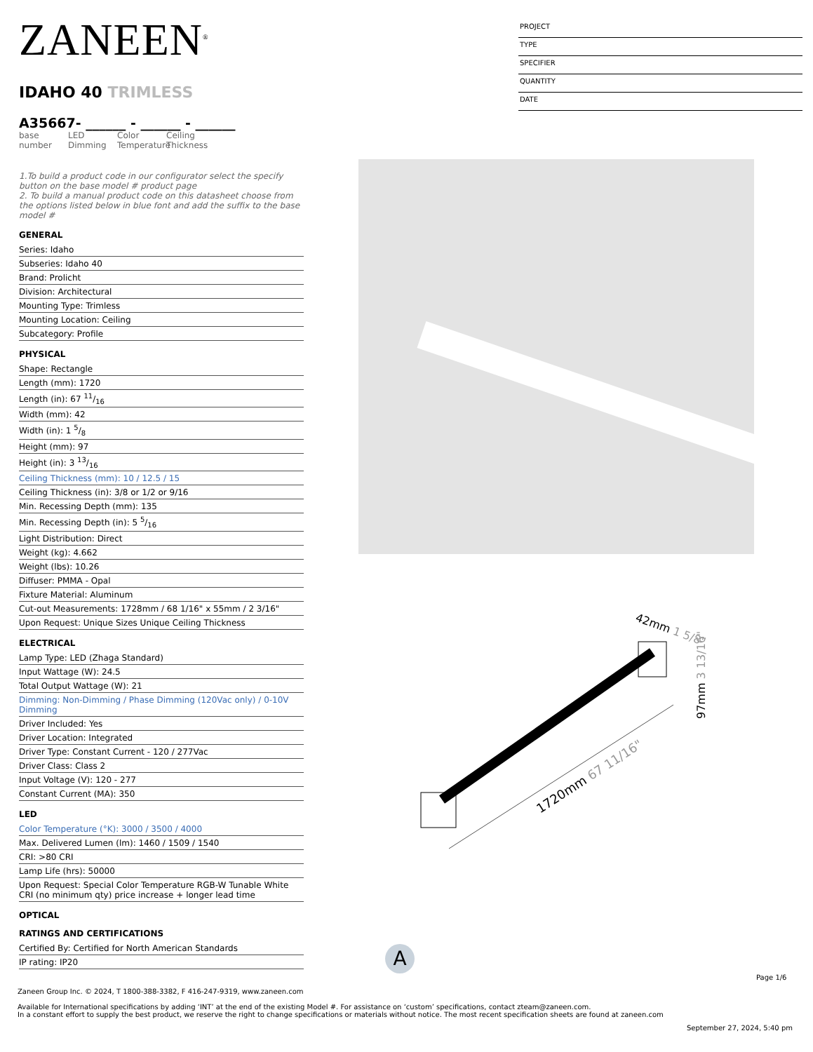ZANEEN<sup>®</sup>
IDAHO 40 TRIMLESS
A35667- ______ - ______ - ______
base number
LED Dimming
Color Temperature
Ceiling Thickness
1.To build a product code in our configurator select the specify button on the base model # product page
2. To build a manual product code on this datasheet choose from the options listed below in blue font and add the suffix to the base model #
GENERAL
Series: Idaho
Subseries: Idaho 40
Brand: Prolicht
Division: Architectural
Mounting Type: Trimless
Mounting Location: Ceiling
Subcategory: Profile
PHYSICAL
Shape: Rectangle
Length (mm): 1720
Length (in): 67 11/16
Width (mm): 42
Width (in): 1 5/8
Height (mm): 97
Height (in): 3 13/16
Ceiling Thickness (mm): 10 / 12.5 / 15
Ceiling Thickness (in): 3/8 or 1/2 or 9/16
Min. Recessing Depth (mm): 135
Min. Recessing Depth (in): 5 5/16
Light Distribution: Direct
Weight (kg): 4.662
Weight (lbs): 10.26
Diffuser: PMMA - Opal
Fixture Material: Aluminum
Cut-out Measurements: 1728mm / 68 1/16" x 55mm / 2 3/16"
Upon Request: Unique Sizes Unique Ceiling Thickness
ELECTRICAL
Lamp Type: LED (Zhaga Standard)
Input Wattage (W): 24.5
Total Output Wattage (W): 21
Dimming: Non-Dimming / Phase Dimming (120Vac only) / 0-10V Dimming
Driver Included: Yes
Driver Location: Integrated
Driver Type: Constant Current - 120 / 277Vac
Driver Class: Class 2
Input Voltage (V): 120 - 277
Constant Current (MA): 350
LED
Color Temperature (°K): 3000 / 3500 / 4000
Max. Delivered Lumen (lm): 1460 / 1509 / 1540
CRI: >80 CRI
Lamp Life (hrs): 50000
Upon Request: Special Color Temperature RGB-W Tunable White CRI (no minimum qty) price increase + longer lead time
OPTICAL
RATINGS AND CERTIFICATIONS
Certified By: Certified for North American Standards
IP rating: IP20
PROJECT
TYPE
SPECIFIER
QUANTITY
DATE
1720mm 67 11/16"
42mm 1 5/8"
97mm 3 13/16"
A
Page 1/6
Zaneen Group Inc. © 2024, T 1800-388-3382, F 416-247-9319, www.zaneen.com
Available for International specifications by adding ‘INT’ at the end of the existing Model #. For assistance on ‘custom’ specifications, contact zteam@zaneen.com.
In a constant effort to supply the best product, we reserve the right to change specifications or materials without notice. The most recent specification sheets are found at zaneen.com
September 27, 2024, 5:40 pm